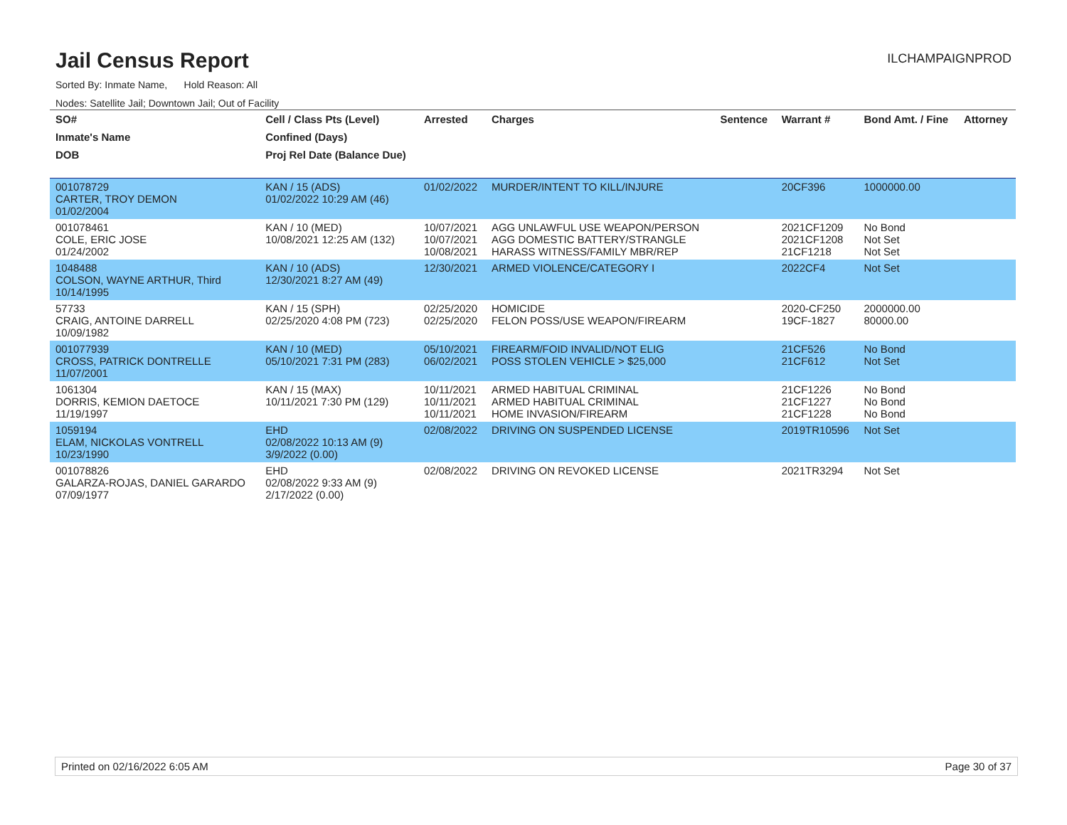Jail Census Report
ILCHAMPAIGNPROD
Sorted By: Inmate Name, Hold Reason: All
Nodes: Satellite Jail; Downtown Jail; Out of Facility
| SO# | Cell / Class Pts (Level) | Arrested | Charges | Sentence | Warrant # | Bond Amt. / Fine | Attorney |
| --- | --- | --- | --- | --- | --- | --- | --- |
| Inmate's Name | Confined (Days) | | | | | | |
| DOB | Proj Rel Date (Balance Due) | | | | | | |
| 001078729 CARTER, TROY DEMON 01/02/2004 | KAN / 15 (ADS) 01/02/2022 10:29 AM (46) | 01/02/2022 | MURDER/INTENT TO KILL/INJURE | | 20CF396 | 1000000.00 | |
| 001078461 COLE, ERIC JOSE 01/24/2002 | KAN / 10 (MED) 10/08/2021 12:25 AM (132) | 10/07/2021 10/07/2021 10/08/2021 | AGG UNLAWFUL USE WEAPON/PERSON AGG DOMESTIC BATTERY/STRANGLE HARASS WITNESS/FAMILY MBR/REP | | 2021CF1209 2021CF1208 21CF1218 | No Bond Not Set Not Set | |
| 1048488 COLSON, WAYNE ARTHUR, Third 10/14/1995 | KAN / 10 (ADS) 12/30/2021 8:27 AM (49) | 12/30/2021 | ARMED VIOLENCE/CATEGORY I | | 2022CF4 | Not Set | |
| 57733 CRAIG, ANTOINE DARRELL 10/09/1982 | KAN / 15 (SPH) 02/25/2020 4:08 PM (723) | 02/25/2020 02/25/2020 | HOMICIDE FELON POSS/USE WEAPON/FIREARM | | 2020-CF250 19CF-1827 | 2000000.00 80000.00 | |
| 001077939 CROSS, PATRICK DONTRELLE 11/07/2001 | KAN / 10 (MED) 05/10/2021 7:31 PM (283) | 05/10/2021 06/02/2021 | FIREARM/FOID INVALID/NOT ELIG POSS STOLEN VEHICLE > $25,000 | | 21CF526 21CF612 | No Bond Not Set | |
| 1061304 DORRIS, KEMION DAETOCE 11/19/1997 | KAN / 15 (MAX) 10/11/2021 7:30 PM (129) | 10/11/2021 10/11/2021 10/11/2021 | ARMED HABITUAL CRIMINAL ARMED HABITUAL CRIMINAL HOME INVASION/FIREARM | | 21CF1226 21CF1227 21CF1228 | No Bond No Bond No Bond | |
| 1059194 ELAM, NICKOLAS VONTRELL 10/23/1990 | EHD 02/08/2022 10:13 AM (9) 3/9/2022 (0.00) | 02/08/2022 | DRIVING ON SUSPENDED LICENSE | | 2019TR10596 | Not Set | |
| 001078826 GALARZA-ROJAS, DANIEL GARARDO 07/09/1977 | EHD 02/08/2022 9:33 AM (9) 2/17/2022 (0.00) | 02/08/2022 | DRIVING ON REVOKED LICENSE | | 2021TR3294 | Not Set | |
Printed on 02/16/2022 6:05 AM Page 30 of 37